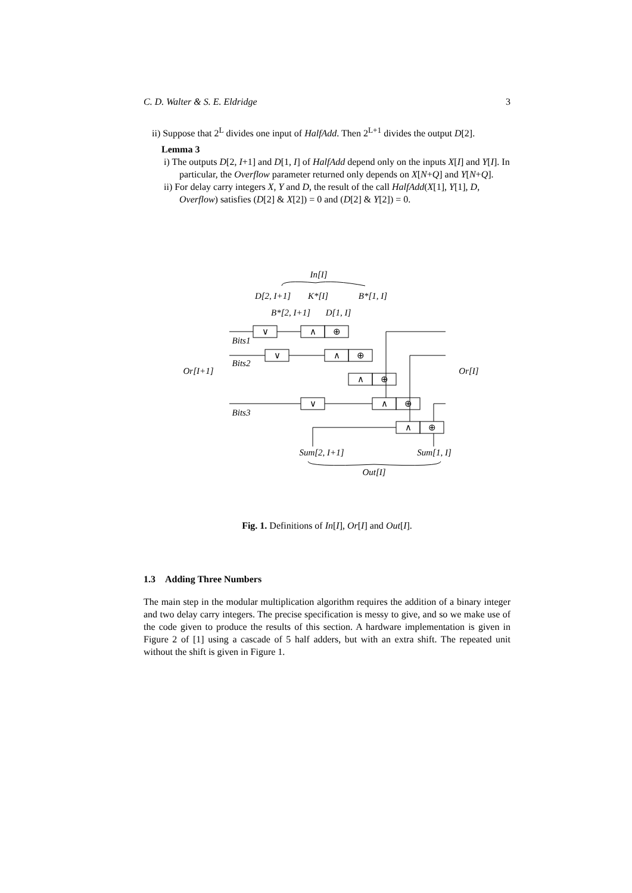C. D. Walter & S. E. Eldridge 3
ii) Suppose that 2<sup>L</sup> divides one input of HalfAdd. Then 2<sup>L+1</sup> divides the output D[2].
Lemma 3
i) The outputs D[2, I+1] and D[1, I] of HalfAdd depend only on the inputs X[I] and Y[I]. In particular, the Overflow parameter returned only depends on X[N+Q] and Y[N+Q].
ii) For delay carry integers X, Y and D, the result of the call HalfAdd(X[1], Y[1], D, Overflow) satisfies (D[2] & X[2]) = 0 and (D[2] & Y[2]) = 0.
In[I]
D[2, I+1]
K*[I]
B*[1, I]
B*[2, I+1]
D[1, I]
Or[I+1]
Or[I]
Sum[2, I+1]
Sum[1, I]
Out[I]
Bits1
Bits2
Bits3
∨
∧
⊕
∨
∧
⊕
∧
⊕
∨
∧
⊕
∧
⊕
Fig. 1. Definitions of In[I], Or[I] and Out[I].
1.3 Adding Three Numbers
The main step in the modular multiplication algorithm requires the addition of a binary integer and two delay carry integers. The precise specification is messy to give, and so we make use of the code given to produce the results of this section. A hardware implementation is given in Figure 2 of [1] using a cascade of 5 half adders, but with an extra shift. The repeated unit without the shift is given in Figure 1.